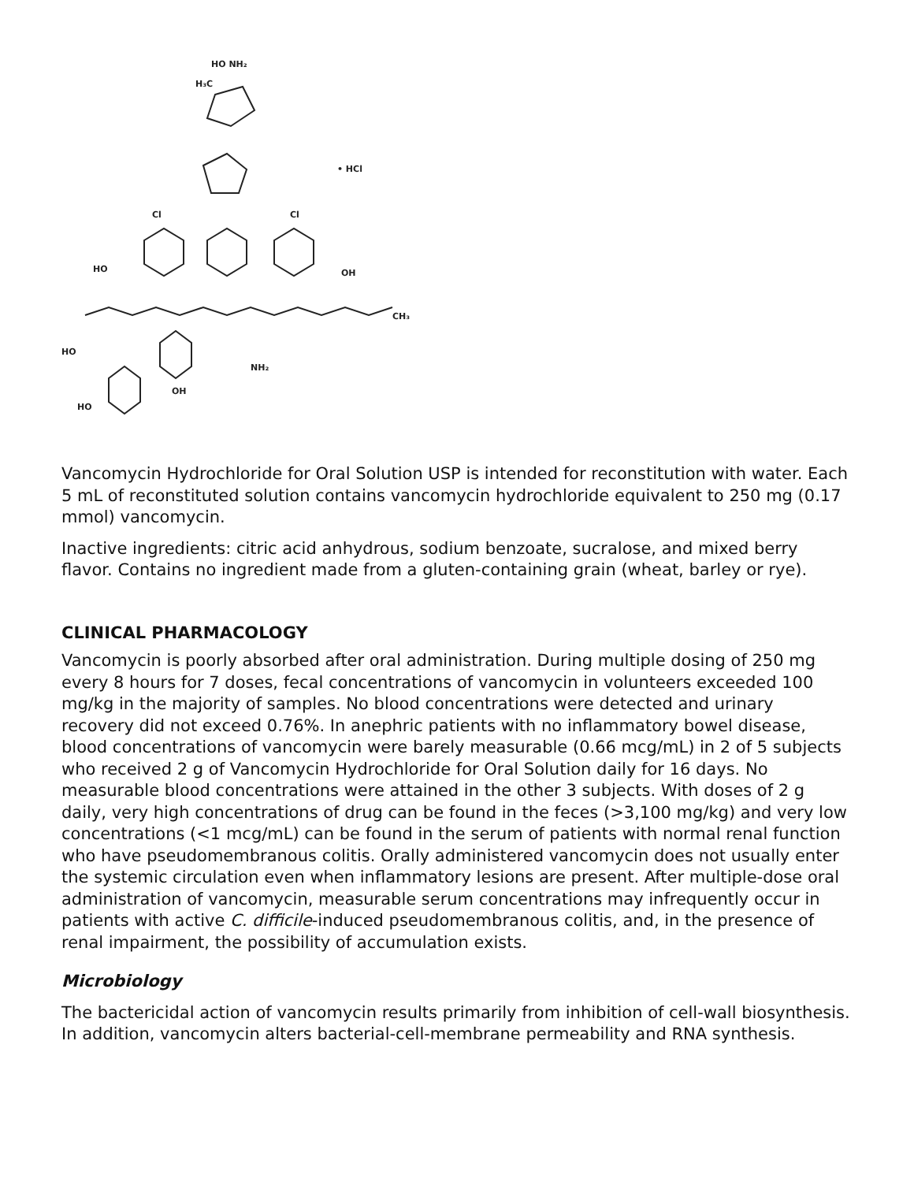HO NH₂
H₃C
• HCl
Cl
Cl
HO
OH
HO
CH₃
NH₂
OH
HO
Vancomycin Hydrochloride for Oral Solution USP is intended for reconstitution with water. Each 5 mL of reconstituted solution contains vancomycin hydrochloride equivalent to 250 mg (0.17 mmol) vancomycin.
Inactive ingredients: citric acid anhydrous, sodium benzoate, sucralose, and mixed berry flavor. Contains no ingredient made from a gluten-containing grain (wheat, barley or rye).
CLINICAL PHARMACOLOGY
Vancomycin is poorly absorbed after oral administration. During multiple dosing of 250 mg every 8 hours for 7 doses, fecal concentrations of vancomycin in volunteers exceeded 100 mg/kg in the majority of samples. No blood concentrations were detected and urinary recovery did not exceed 0.76%. In anephric patients with no inflammatory bowel disease, blood concentrations of vancomycin were barely measurable (0.66 mcg/mL) in 2 of 5 subjects who received 2 g of Vancomycin Hydrochloride for Oral Solution daily for 16 days. No measurable blood concentrations were attained in the other 3 subjects. With doses of 2 g daily, very high concentrations of drug can be found in the feces (>3,100 mg/kg) and very low concentrations (<1 mcg/mL) can be found in the serum of patients with normal renal function who have pseudomembranous colitis. Orally administered vancomycin does not usually enter the systemic circulation even when inflammatory lesions are present. After multiple-dose oral administration of vancomycin, measurable serum concentrations may infrequently occur in patients with active C. difficile-induced pseudomembranous colitis, and, in the presence of renal impairment, the possibility of accumulation exists.
Microbiology
The bactericidal action of vancomycin results primarily from inhibition of cell-wall biosynthesis. In addition, vancomycin alters bacterial-cell-membrane permeability and RNA synthesis.